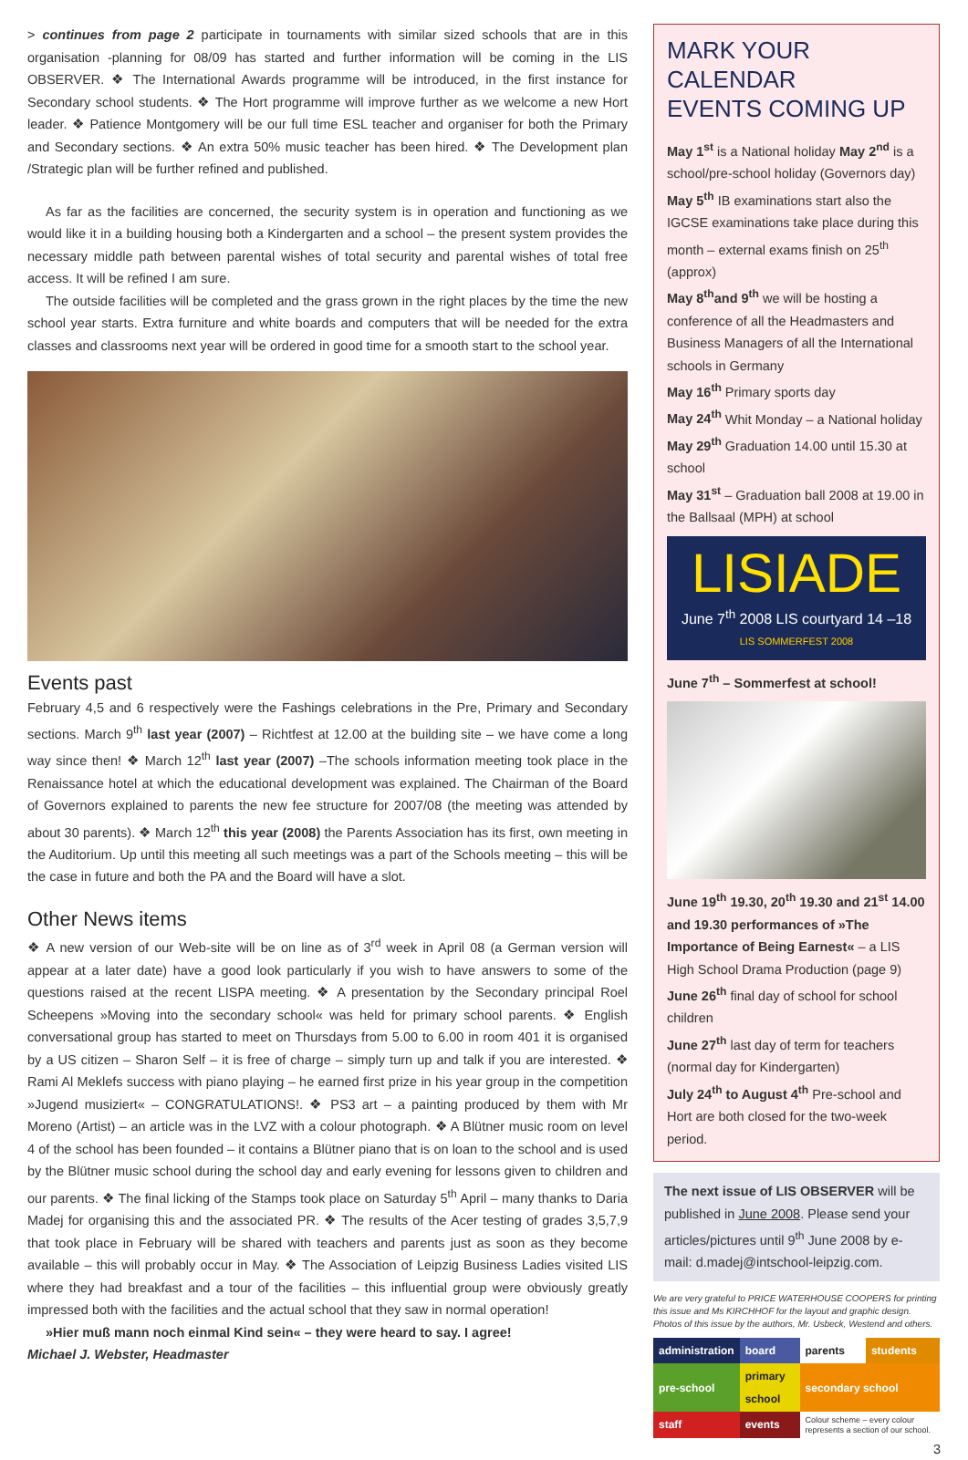> continues from page 2 participate in tournaments with similar sized schools that are in this organisation -planning for 08/09 has started and further information will be coming in the LIS OBSERVER. ❖ The International Awards programme will be introduced, in the first instance for Secondary school students. ❖ The Hort programme will improve further as we welcome a new Hort leader. ❖ Patience Montgomery will be our full time ESL teacher and organiser for both the Primary and Secondary sections. ❖ An extra 50% music teacher has been hired. ❖ The Development plan /Strategic plan will be further refined and published.
As far as the facilities are concerned, the security system is in operation and functioning as we would like it in a building housing both a Kindergarten and a school – the present system provides the necessary middle path between parental wishes of total security and parental wishes of total free access. It will be refined I am sure.
The outside facilities will be completed and the grass grown in the right places by the time the new school year starts. Extra furniture and white boards and computers that will be needed for the extra classes and classrooms next year will be ordered in good time for a smooth start to the school year.
Events past
February 4,5 and 6 respectively were the Fashings celebrations in the Pre, Primary and Secondary sections. March 9<sup>th</sup> last year (2007) – Richtfest at 12.00 at the building site – we have come a long way since then! ❖ March 12<sup>th</sup> last year (2007) –The schools information meeting took place in the Renaissance hotel at which the educational development was explained. The Chairman of the Board of Governors explained to parents the new fee structure for 2007/08 (the meeting was attended by about 30 parents). ❖ March 12<sup>th</sup> this year (2008) the Parents Association has its first, own meeting in the Auditorium. Up until this meeting all such meetings was a part of the Schools meeting – this will be the case in future and both the PA and the Board will have a slot.
Other News items
❖ A new version of our Web-site will be on line as of 3<sup>rd</sup> week in April 08 (a German version will appear at a later date) have a good look particularly if you wish to have answers to some of the questions raised at the recent LISPA meeting. ❖ A presentation by the Secondary principal Roel Scheepens »Moving into the secondary school« was held for primary school parents. ❖ English conversational group has started to meet on Thursdays from 5.00 to 6.00 in room 401 it is organised by a US citizen – Sharon Self – it is free of charge – simply turn up and talk if you are interested. ❖ Rami Al Meklefs success with piano playing – he earned first prize in his year group in the competition »Jugend musiziert« – CONGRATULATIONS!. ❖ PS3 art – a painting produced by them with Mr Moreno (Artist) – an article was in the LVZ with a colour photograph. ❖ A Blütner music room on level 4 of the school has been founded – it contains a Blütner piano that is on loan to the school and is used by the Blütner music school during the school day and early evening for lessons given to children and our parents. ❖ The final licking of the Stamps took place on Saturday 5<sup>th</sup> April – many thanks to Daria Madej for organising this and the associated PR. ❖ The results of the Acer testing of grades 3,5,7,9 that took place in February will be shared with teachers and parents just as soon as they become available – this will probably occur in May. ❖ The Association of Leipzig Business Ladies visited LIS where they had breakfast and a tour of the facilities – this influential group were obviously greatly impressed both with the facilities and the actual school that they saw in normal operation!
»Hier muß mann noch einmal Kind sein« – they were heard to say. I agree!
Michael J. Webster, Headmaster
MARK YOUR CALENDAR
EVENTS COMING UP
May 1<sup>st</sup> is a National holiday May 2<sup>nd</sup> is a school/pre-school holiday (Governors day)
May 5<sup>th</sup> IB examinations start also the IGCSE examinations take place during this month – external exams finish on 25<sup>th</sup> (approx)
May 8<sup>th</sup>and 9<sup>th</sup> we will be hosting a conference of all the Headmasters and Business Managers of all the International schools in Germany
May 16<sup>th</sup> Primary sports day
May 24<sup>th</sup> Whit Monday – a National holiday
May 29<sup>th</sup> Graduation 14.00 until 15.30 at school
May 31<sup>st</sup> – Graduation ball 2008 at 19.00 in the Ballsaal (MPH) at school
LISIADE
June 7<sup>th</sup> 2008 LIS courtyard 14 –18
LIS SOMMERFEST 2008
June 7<sup>th</sup> – Sommerfest at school!
June 19<sup>th</sup> 19.30, 20<sup>th</sup> 19.30 and 21<sup>st</sup> 14.00 and 19.30 performances of »The Importance of Being Earnest« – a LIS High School Drama Production (page 9)
June 26<sup>th</sup> final day of school for school children
June 27<sup>th</sup> last day of term for teachers (normal day for Kindergarten)
July 24<sup>th</sup> to August 4<sup>th</sup> Pre-school and Hort are both closed for the two-week period.
The next issue of LIS OBSERVER will be published in June 2008. Please send your articles/pictures until 9<sup>th</sup> June 2008 by e-mail: d.madej@intschool-leipzig.com.
We are very grateful to PRICE WATERHOUSE COOPERS for printing this issue and Ms KIRCHHOF for the layout and graphic design. Photos of this issue by the authors, Mr. Usbeck, Westend and others.
| administration | board | parents | students |
| pre-school | primary school | secondary school | |
| staff | events | Colour scheme – every colour represents a section of our school. | |
3